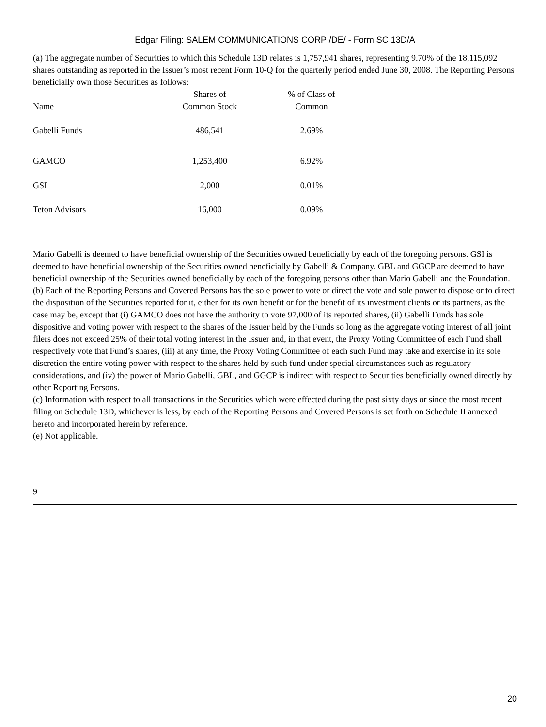Edgar Filing: SALEM COMMUNICATIONS CORP /DE/ - Form SC 13D/A
(a) The aggregate number of Securities to which this Schedule 13D relates is 1,757,941 shares, representing 9.70% of the 18,115,092 shares outstanding as reported in the Issuer’s most recent Form 10-Q for the quarterly period ended June 30, 2008. The Reporting Persons beneficially own those Securities as follows:
| Name | Shares of Common Stock | % of Class of Common |
| --- | --- | --- |
| Gabelli Funds | 486,541 | 2.69% |
| GAMCO | 1,253,400 | 6.92% |
| GSI | 2,000 | 0.01% |
| Teton Advisors | 16,000 | 0.09% |
Mario Gabelli is deemed to have beneficial ownership of the Securities owned beneficially by each of the foregoing persons. GSI is deemed to have beneficial ownership of the Securities owned beneficially by Gabelli & Company. GBL and GGCP are deemed to have beneficial ownership of the Securities owned beneficially by each of the foregoing persons other than Mario Gabelli and the Foundation.
(b) Each of the Reporting Persons and Covered Persons has the sole power to vote or direct the vote and sole power to dispose or to direct the disposition of the Securities reported for it, either for its own benefit or for the benefit of its investment clients or its partners, as the case may be, except that (i) GAMCO does not have the authority to vote 97,000 of its reported shares, (ii) Gabelli Funds has sole dispositive and voting power with respect to the shares of the Issuer held by the Funds so long as the aggregate voting interest of all joint filers does not exceed 25% of their total voting interest in the Issuer and, in that event, the Proxy Voting Committee of each Fund shall respectively vote that Fund’s shares, (iii) at any time, the Proxy Voting Committee of each such Fund may take and exercise in its sole discretion the entire voting power with respect to the shares held by such fund under special circumstances such as regulatory considerations, and (iv) the power of Mario Gabelli, GBL, and GGCP is indirect with respect to Securities beneficially owned directly by other Reporting Persons.
(c) Information with respect to all transactions in the Securities which were effected during the past sixty days or since the most recent filing on Schedule 13D, whichever is less, by each of the Reporting Persons and Covered Persons is set forth on Schedule II annexed hereto and incorporated herein by reference.
(e) Not applicable.
9
20